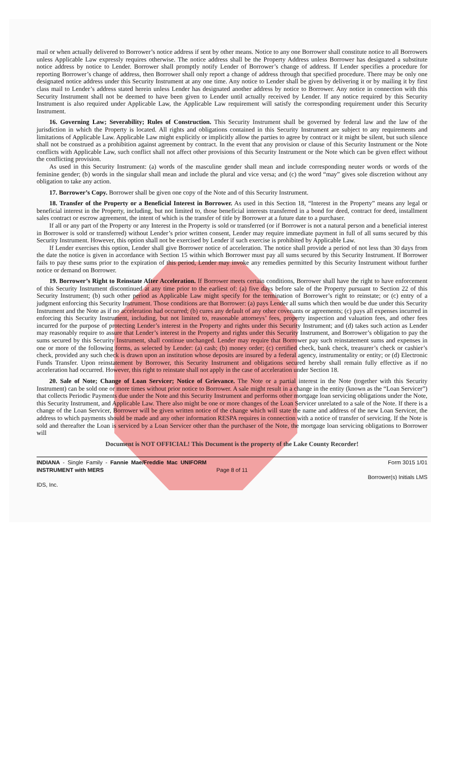mail or when actually delivered to Borrower’s notice address if sent by other means. Notice to any one Borrower shall constitute notice to all Borrowers unless Applicable Law expressly requires otherwise. The notice address shall be the Property Address unless Borrower has designated a substitute notice address by notice to Lender. Borrower shall promptly notify Lender of Borrower’s change of address. If Lender specifies a procedure for reporting Borrower’s change of address, then Borrower shall only report a change of address through that specified procedure. There may be only one designated notice address under this Security Instrument at any one time. Any notice to Lender shall be given by delivering it or by mailing it by first class mail to Lender’s address stated herein unless Lender has designated another address by notice to Borrower. Any notice in connection with this Security Instrument shall not be deemed to have been given to Lender until actually received by Lender. If any notice required by this Security Instrument is also required under Applicable Law, the Applicable Law requirement will satisfy the corresponding requirement under this Security Instrument.
16. Governing Law; Severability; Rules of Construction. This Security Instrument shall be governed by federal law and the law of the jurisdiction in which the Property is located. All rights and obligations contained in this Security Instrument are subject to any requirements and limitations of Applicable Law. Applicable Law might explicitly or implicitly allow the parties to agree by contract or it might be silent, but such silence shall not be construed as a prohibition against agreement by contract. In the event that any provision or clause of this Security Instrument or the Note conflicts with Applicable Law, such conflict shall not affect other provisions of this Security Instrument or the Note which can be given effect without the conflicting provision.
As used in this Security Instrument: (a) words of the masculine gender shall mean and include corresponding neuter words or words of the feminine gender; (b) words in the singular shall mean and include the plural and vice versa; and (c) the word “may” gives sole discretion without any obligation to take any action.
17. Borrower’s Copy. Borrower shall be given one copy of the Note and of this Security Instrument.
18. Transfer of the Property or a Beneficial Interest in Borrower. As used in this Section 18, “Interest in the Property” means any legal or beneficial interest in the Property, including, but not limited to, those beneficial interests transferred in a bond for deed, contract for deed, installment sales contract or escrow agreement, the intent of which is the transfer of title by Borrower at a future date to a purchaser.
If all or any part of the Property or any Interest in the Property is sold or transferred (or if Borrower is not a natural person and a beneficial interest in Borrower is sold or transferred) without Lender’s prior written consent, Lender may require immediate payment in full of all sums secured by this Security Instrument. However, this option shall not be exercised by Lender if such exercise is prohibited by Applicable Law.
If Lender exercises this option, Lender shall give Borrower notice of acceleration. The notice shall provide a period of not less than 30 days from the date the notice is given in accordance with Section 15 within which Borrower must pay all sums secured by this Security Instrument. If Borrower fails to pay these sums prior to the expiration of this period, Lender may invoke any remedies permitted by this Security Instrument without further notice or demand on Borrower.
19. Borrower’s Right to Reinstate After Acceleration. If Borrower meets certain conditions, Borrower shall have the right to have enforcement of this Security Instrument discontinued at any time prior to the earliest of: (a) five days before sale of the Property pursuant to Section 22 of this Security Instrument; (b) such other period as Applicable Law might specify for the termination of Borrower’s right to reinstate; or (c) entry of a judgment enforcing this Security Instrument. Those conditions are that Borrower: (a) pays Lender all sums which then would be due under this Security Instrument and the Note as if no acceleration had occurred; (b) cures any default of any other covenants or agreements; (c) pays all expenses incurred in enforcing this Security Instrument, including, but not limited to, reasonable attorneys’ fees, property inspection and valuation fees, and other fees incurred for the purpose of protecting Lender’s interest in the Property and rights under this Security Instrument; and (d) takes such action as Lender may reasonably require to assure that Lender’s interest in the Property and rights under this Security Instrument, and Borrower’s obligation to pay the sums secured by this Security Instrument, shall continue unchanged. Lender may require that Borrower pay such reinstatement sums and expenses in one or more of the following forms, as selected by Lender: (a) cash; (b) money order; (c) certified check, bank check, treasurer’s check or cashier’s check, provided any such check is drawn upon an institution whose deposits are insured by a federal agency, instrumentality or entity; or (d) Electronic Funds Transfer. Upon reinstatement by Borrower, this Security Instrument and obligations secured hereby shall remain fully effective as if no acceleration had occurred. However, this right to reinstate shall not apply in the case of acceleration under Section 18.
20. Sale of Note; Change of Loan Servicer; Notice of Grievance. The Note or a partial interest in the Note (together with this Security Instrument) can be sold one or more times without prior notice to Borrower. A sale might result in a change in the entity (known as the “Loan Servicer”) that collects Periodic Payments due under the Note and this Security Instrument and performs other mortgage loan servicing obligations under the Note, this Security Instrument, and Applicable Law. There also might be one or more changes of the Loan Servicer unrelated to a sale of the Note. If there is a change of the Loan Servicer, Borrower will be given written notice of the change which will state the name and address of the new Loan Servicer, the address to which payments should be made and any other information RESPA requires in connection with a notice of transfer of servicing. If the Note is sold and thereafter the Loan is serviced by a Loan Servicer other than the purchaser of the Note, the mortgage loan servicing obligations to Borrower will
Document is NOT OFFICIAL! This Document is the property of the Lake County Recorder!
INDIANA - Single Family - Fannie Mae/Freddie Mac UNIFORM INSTRUMENT with MERS
IDS, Inc.
Page 8 of 11 Form 3015 1/01
Borrower(s) Initials LMS